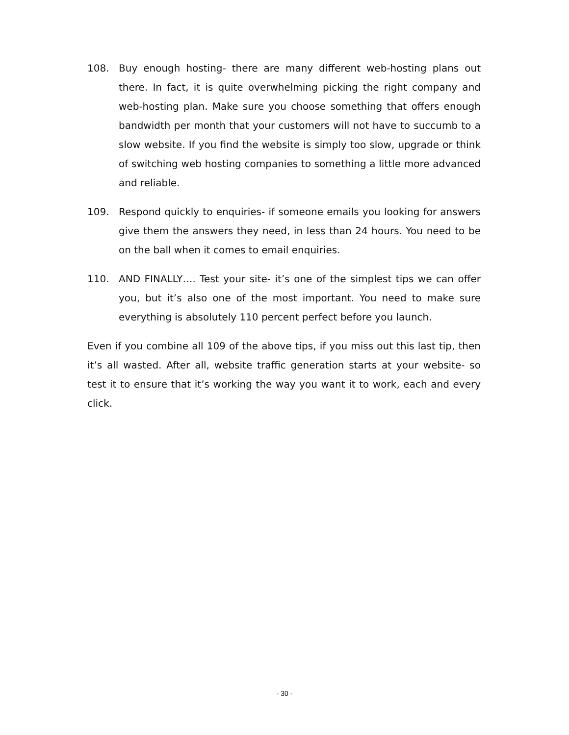108. Buy enough hosting- there are many different web-hosting plans out there. In fact, it is quite overwhelming picking the right company and web-hosting plan. Make sure you choose something that offers enough bandwidth per month that your customers will not have to succumb to a slow website. If you find the website is simply too slow, upgrade or think of switching web hosting companies to something a little more advanced and reliable.
109. Respond quickly to enquiries- if someone emails you looking for answers give them the answers they need, in less than 24 hours. You need to be on the ball when it comes to email enquiries.
110. AND FINALLY…. Test your site- it’s one of the simplest tips we can offer you, but it’s also one of the most important. You need to make sure everything is absolutely 110 percent perfect before you launch.
Even if you combine all 109 of the above tips, if you miss out this last tip, then it’s all wasted. After all, website traffic generation starts at your website- so test it to ensure that it’s working the way you want it to work, each and every click.
- 30 -